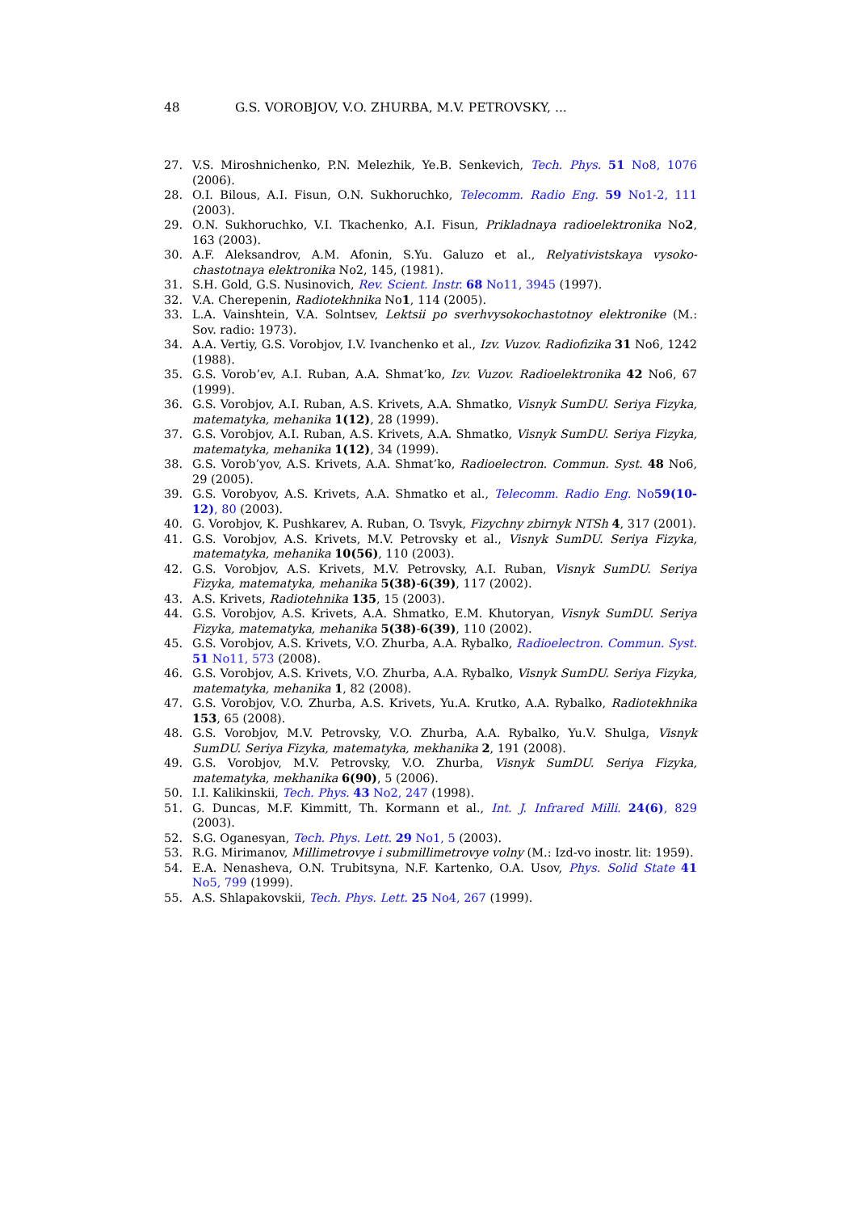48 G.S. VOROBJOV, V.O. ZHURBA, M.V. PETROVSKY, ...
27. V.S. Miroshnichenko, P.N. Melezhik, Ye.B. Senkevich, Tech. Phys. 51 No8, 1076 (2006).
28. O.I. Bilous, A.I. Fisun, O.N. Sukhoruchko, Telecomm. Radio Eng. 59 No1-2, 111 (2003).
29. O.N. Sukhoruchko, V.I. Tkachenko, A.I. Fisun, Prikladnaya radioelektronika No2, 163 (2003).
30. A.F. Aleksandrov, A.M. Afonin, S.Yu. Galuzo et al., Relyativistskaya vysoko­chastotnaya elektronika No2, 145, (1981).
31. S.H. Gold, G.S. Nusinovich, Rev. Scient. Instr. 68 No11, 3945 (1997).
32. V.A. Cherepenin, Radiotekhnika No1, 114 (2005).
33. L.A. Vainshtein, V.A. Solntsev, Lektsii po sverhvysokochastotnoy elektronike (M.: Sov. radio: 1973).
34. A.A. Vertiy, G.S. Vorobjov, I.V. Ivanchenko et al., Izv. Vuzov. Radiofizika 31 No6, 1242 (1988).
35. G.S. Vorob’ev, A.I. Ruban, A.A. Shmat’ko, Izv. Vuzov. Radioelektronika 42 No6, 67 (1999).
36. G.S. Vorobjov, A.I. Ruban, A.S. Krivets, A.A. Shmatko, Visnyk SumDU. Seriya Fizyka, matematyka, mehanika 1(12), 28 (1999).
37. G.S. Vorobjov, A.I. Ruban, A.S. Krivets, A.A. Shmatko, Visnyk SumDU. Seriya Fizyka, matematyka, mehanika 1(12), 34 (1999).
38. G.S. Vorob’yov, A.S. Krivets, A.A. Shmat’ko, Radioelectron. Commun. Syst. 48 No6, 29 (2005).
39. G.S. Vorobyov, A.S. Krivets, A.A. Shmatko et al., Telecomm. Radio Eng. No59(10-12), 80 (2003).
40. G. Vorobjov, K. Pushkarev, A. Ruban, O. Tsvyk, Fizychny zbirnyk NTSh 4, 317 (2001).
41. G.S. Vorobjov, A.S. Krivets, M.V. Petrovsky et al., Visnyk SumDU. Seriya Fizyka, matematyka, mehanika 10(56), 110 (2003).
42. G.S. Vorobjov, A.S. Krivets, M.V. Petrovsky, A.I. Ruban, Visnyk SumDU. Seriya Fizyka, matematyka, mehanika 5(38)-6(39), 117 (2002).
43. A.S. Krivets, Radiotehnika 135, 15 (2003).
44. G.S. Vorobjov, A.S. Krivets, A.A. Shmatko, E.M. Khutoryan, Visnyk SumDU. Seriya Fizyka, matematyka, mehanika 5(38)-6(39), 110 (2002).
45. G.S. Vorobjov, A.S. Krivets, V.O. Zhurba, A.A. Rybalko, Radioelectron. Commun. Syst. 51 No11, 573 (2008).
46. G.S. Vorobjov, A.S. Krivets, V.O. Zhurba, A.A. Rybalko, Visnyk SumDU. Seriya Fizyka, matematyka, mehanika 1, 82 (2008).
47. G.S. Vorobjov, V.O. Zhurba, A.S. Krivets, Yu.A. Krutko, A.A. Rybalko, Radio­tekhnika 153, 65 (2008).
48. G.S. Vorobjov, M.V. Petrovsky, V.O. Zhurba, A.A. Rybalko, Yu.V. Shulga, Visnyk SumDU. Seriya Fizyka, matematyka, mekhanika 2, 191 (2008).
49. G.S. Vorobjov, M.V. Petrovsky, V.O. Zhurba, Visnyk SumDU. Seriya Fizyka, matematyka, mekhanika 6(90), 5 (2006).
50. I.I. Kalikinskii, Tech. Phys. 43 No2, 247 (1998).
51. G. Duncas, M.F. Kimmitt, Th. Kormann et al., Int. J. Infrared Milli. 24(6), 829 (2003).
52. S.G. Oganesyan, Tech. Phys. Lett. 29 No1, 5 (2003).
53. R.G. Mirimanov, Millimetrovye i submillimetrovye volny (M.: Izd-vo inostr. lit: 1959).
54. E.A. Nenasheva, O.N. Trubitsyna, N.F. Kartenko, O.A. Usov, Phys. Solid State 41 No5, 799 (1999).
55. A.S. Shlapakovskii, Tech. Phys. Lett. 25 No4, 267 (1999).